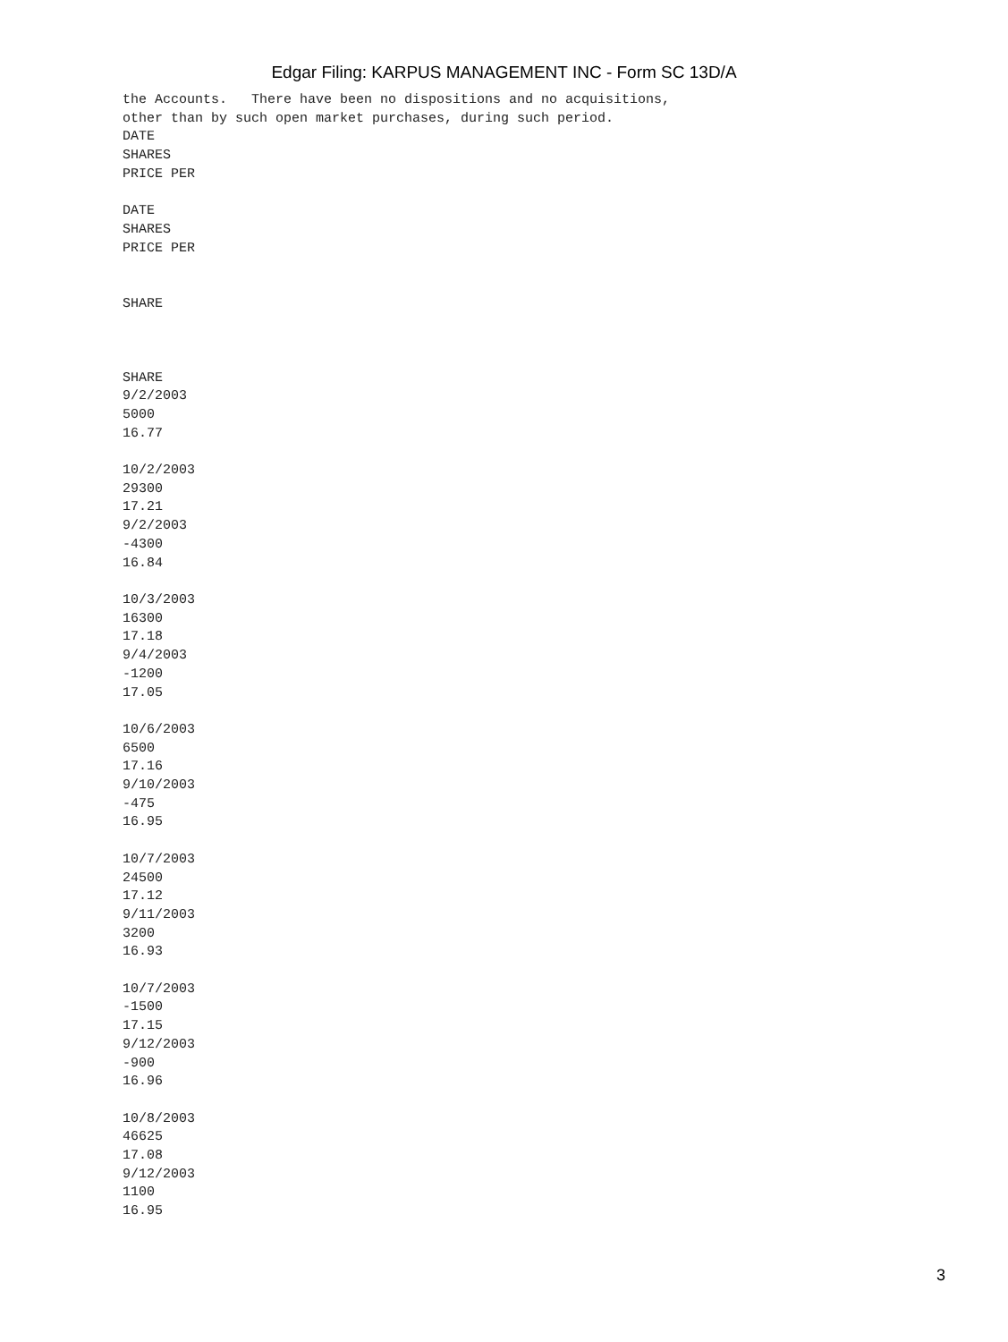Edgar Filing: KARPUS MANAGEMENT INC - Form SC 13D/A
the Accounts.   There have been no dispositions and no acquisitions,
other than by such open market purchases, during such period.
DATE
SHARES
PRICE PER

DATE
SHARES
PRICE PER


SHARE



SHARE
9/2/2003
5000
16.77

10/2/2003
29300
17.21
9/2/2003
-4300
16.84

10/3/2003
16300
17.18
9/4/2003
-1200
17.05

10/6/2003
6500
17.16
9/10/2003
-475
16.95

10/7/2003
24500
17.12
9/11/2003
3200
16.93

10/7/2003
-1500
17.15
9/12/2003
-900
16.96

10/8/2003
46625
17.08
9/12/2003
1100
16.95
3